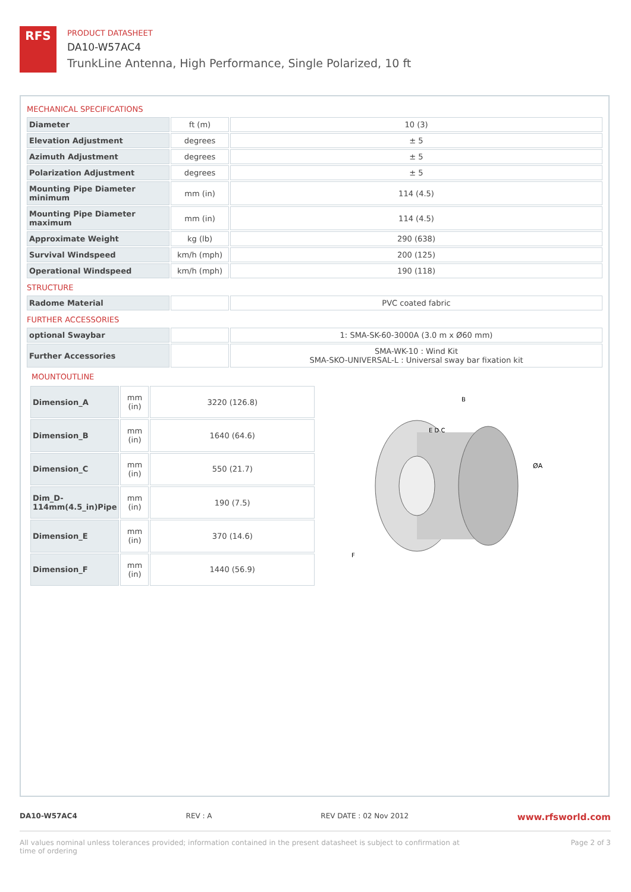RFS
PRODUCT DATASHEET
DA10-W57AC4
TrunkLine Antenna, High Performance, Single Polarized, 10 ft
MECHANICAL SPECIFICATIONS
| Diameter | ft (m) | 10 (3) |
| Elevation Adjustment | degrees | ± 5 |
| Azimuth Adjustment | degrees | ± 5 |
| Polarization Adjustment | degrees | ± 5 |
| Mounting Pipe Diameter minimum | mm (in) | 114 (4.5) |
| Mounting Pipe Diameter maximum | mm (in) | 114 (4.5) |
| Approximate Weight | kg (lb) | 290 (638) |
| Survival Windspeed | km/h (mph) | 200 (125) |
| Operational Windspeed | km/h (mph) | 190 (118) |
STRUCTURE
| Radome Material | | PVC coated fabric |
FURTHER ACCESSORIES
| optional Swaybar | | 1: SMA-SK-60-3000A (3.0 m x Ø60 mm) |
| Further Accessories | | SMA-WK-10 : Wind Kit SMA-SKO-UNIVERSAL-L : Universal sway bar fixation kit |
MOUNTOUTLINE
| Dimension_A | mm (in) | 3220 (126.8) |
| Dimension_B | mm (in) | 1640 (64.6) |
| Dimension_C | mm (in) | 550 (21.7) |
| Dim_D-114mm(4.5_in)Pipe | mm (in) | 190 (7.5) |
| Dimension_E | mm (in) | 370 (14.6) |
| Dimension_F | mm (in) | 1440 (56.9) |
B
E D C
ØA
F
DA10-W57AC4 REV : A REV DATE : 02 Nov 2012 www.rfsworld.com
All values nominal unless tolerances provided; information contained in the present datasheet is subject to confirmation at
time of ordering Page 2 of 3